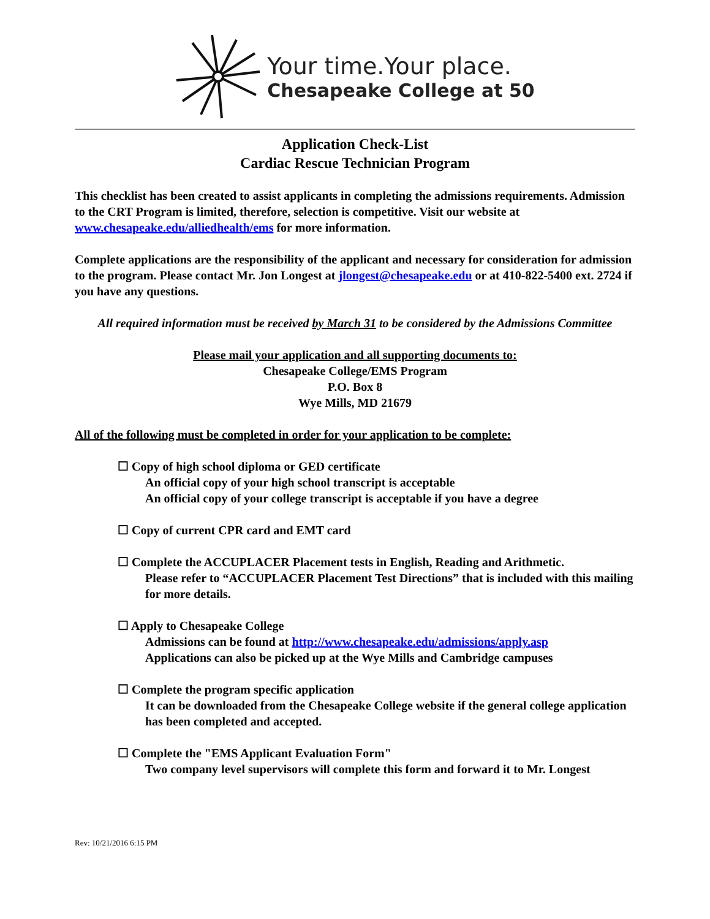Your time.Your place.
Chesapeake College at 50
Application Check-List
Cardiac Rescue Technician Program
This checklist has been created to assist applicants in completing the admissions requirements. Admission to the CRT Program is limited, therefore, selection is competitive. Visit our website at www.chesapeake.edu/alliedhealth/ems for more information.
Complete applications are the responsibility of the applicant and necessary for consideration for admission to the program. Please contact Mr. Jon Longest at jlongest@chesapeake.edu or at 410-822-5400 ext. 2724 if you have any questions.
All required information must be received by March 31 to be considered by the Admissions Committee
Please mail your application and all supporting documents to:
Chesapeake College/EMS Program
P.O. Box 8
Wye Mills, MD 21679
All of the following must be completed in order for your application to be complete:
☐ Copy of high school diploma or GED certificate
An official copy of your high school transcript is acceptable
An official copy of your college transcript is acceptable if you have a degree
☐ Copy of current CPR card and EMT card
☐ Complete the ACCUPLACER Placement tests in English, Reading and Arithmetic.
Please refer to “ACCUPLACER Placement Test Directions” that is included with this mailing for more details.
☐ Apply to Chesapeake College
Admissions can be found at http://www.chesapeake.edu/admissions/apply.asp
Applications can also be picked up at the Wye Mills and Cambridge campuses
☐ Complete the program specific application
It can be downloaded from the Chesapeake College website if the general college application has been completed and accepted.
☐ Complete the "EMS Applicant Evaluation Form"
Two company level supervisors will complete this form and forward it to Mr. Longest
Rev: 10/21/2016 6:15 PM